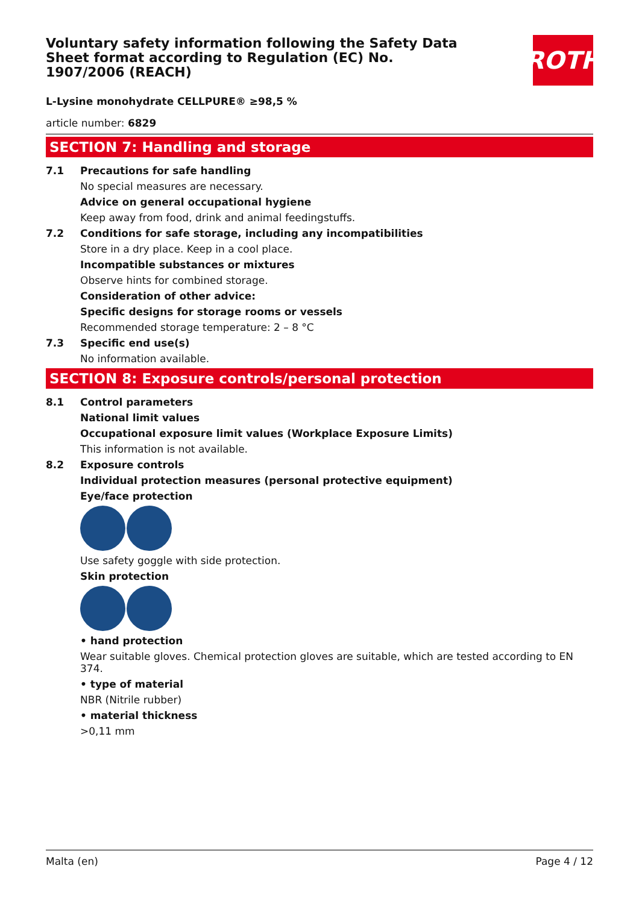ROTH
Voluntary safety information following the Safety Data Sheet format according to Regulation (EC) No. 1907/2006 (REACH)
L-Lysine monohydrate CELLPURE® ≥98,5 %
article number: 6829
SECTION 7: Handling and storage
7.1 Precautions for safe handling
No special measures are necessary.
Advice on general occupational hygiene
Keep away from food, drink and animal feedingstuffs.
7.2 Conditions for safe storage, including any incompatibilities
Store in a dry place. Keep in a cool place.
Incompatible substances or mixtures
Observe hints for combined storage.
Consideration of other advice:
Specific designs for storage rooms or vessels
Recommended storage temperature: 2 – 8 °C
7.3 Specific end use(s)
No information available.
SECTION 8: Exposure controls/personal protection
8.1 Control parameters
National limit values
Occupational exposure limit values (Workplace Exposure Limits)
This information is not available.
8.2 Exposure controls
Individual protection measures (personal protective equipment)
Eye/face protection
Use safety goggle with side protection.
Skin protection
• hand protection
Wear suitable gloves. Chemical protection gloves are suitable, which are tested according to EN 374.
• type of material
NBR (Nitrile rubber)
• material thickness
>0,11 mm
Malta (en) Page 4 / 12